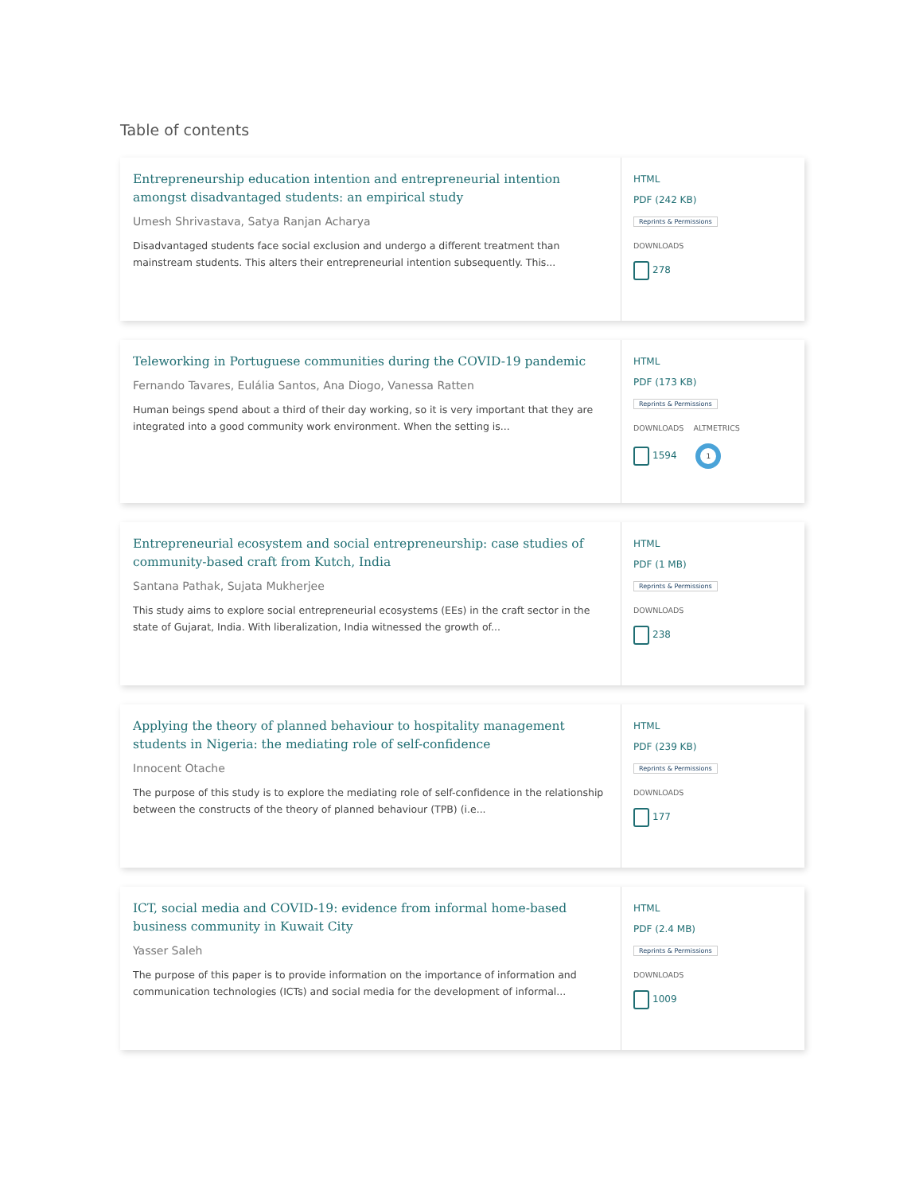Table of contents
Entrepreneurship education intention and entrepreneurial intention amongst disadvantaged students: an empirical study
Umesh Shrivastava, Satya Ranjan Acharya
Disadvantaged students face social exclusion and undergo a different treatment than mainstream students. This alters their entrepreneurial intention subsequently. This...
HTML
PDF (242 KB)
Reprints & Permissions
DOWNLOADS
278
Teleworking in Portuguese communities during the COVID-19 pandemic
Fernando Tavares, Eulália Santos, Ana Diogo, Vanessa Ratten
Human beings spend about a third of their day working, so it is very important that they are integrated into a good community work environment. When the setting is...
HTML
PDF (173 KB)
Reprints & Permissions
DOWNLOADS ALTMETRICS
1594 1
Entrepreneurial ecosystem and social entrepreneurship: case studies of community-based craft from Kutch, India
Santana Pathak, Sujata Mukherjee
This study aims to explore social entrepreneurial ecosystems (EEs) in the craft sector in the state of Gujarat, India. With liberalization, India witnessed the growth of...
HTML
PDF (1 MB)
Reprints & Permissions
DOWNLOADS
238
Applying the theory of planned behaviour to hospitality management students in Nigeria: the mediating role of self-confidence
Innocent Otache
The purpose of this study is to explore the mediating role of self-confidence in the relationship between the constructs of the theory of planned behaviour (TPB) (i.e...
HTML
PDF (239 KB)
Reprints & Permissions
DOWNLOADS
177
ICT, social media and COVID-19: evidence from informal home-based business community in Kuwait City
Yasser Saleh
The purpose of this paper is to provide information on the importance of information and communication technologies (ICTs) and social media for the development of informal...
HTML
PDF (2.4 MB)
Reprints & Permissions
DOWNLOADS
1009